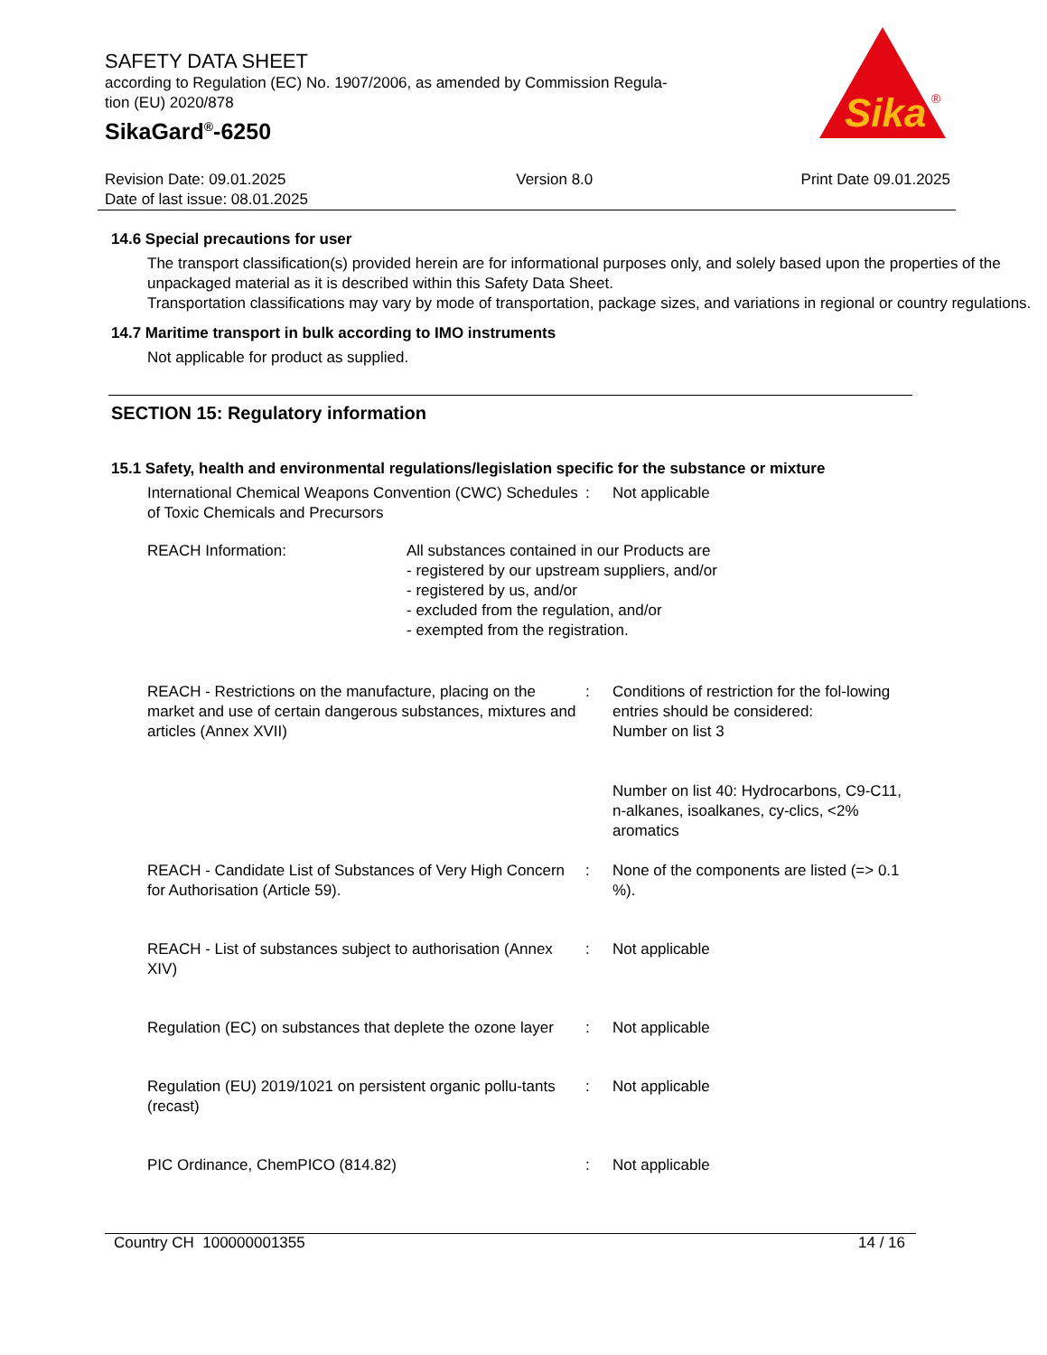Sika
®
SAFETY DATA SHEET
according to Regulation (EC) No. 1907/2006, as amended by Commission Regula-
tion (EU) 2020/878
SikaGard<sup>®</sup>-6250
Revision Date: 09.01.2025
Date of last issue: 08.01.2025
Version 8.0 Print Date 09.01.2025
14.6 Special precautions for user
The transport classification(s) provided herein are for informational purposes only, and solely based upon the properties of the unpackaged material as it is described within this Safety Data Sheet.
Transportation classifications may vary by mode of transportation, package sizes, and variations in regional or country regulations.
14.7 Maritime transport in bulk according to IMO instruments
Not applicable for product as supplied.
SECTION 15: Regulatory information
15.1 Safety, health and environmental regulations/legislation specific for the substance or mixture
International Chemical Weapons Convention (CWC) Schedules of Toxic Chemicals and Precursors
: Not applicable
REACH Information: All substances contained in our Products are
- registered by our upstream suppliers, and/or
- registered by us, and/or
- excluded from the regulation, and/or
- exempted from the registration.
REACH - Restrictions on the manufacture, placing on the market and use of certain dangerous substances, mixtures and articles (Annex XVII)
: Conditions of restriction for the fol-lowing entries should be considered:
Number on list 3
Number on list 40: Hydrocarbons, C9-C11, n-alkanes, isoalkanes, cy-clics, <2% aromatics
REACH - Candidate List of Substances of Very High Concern for Authorisation (Article 59).
: None of the components are listed (=> 0.1 %).
REACH - List of substances subject to authorisation (Annex XIV)
: Not applicable
Regulation (EC) on substances that deplete the ozone layer
: Not applicable
Regulation (EU) 2019/1021 on persistent organic pollu-tants (recast)
: Not applicable
PIC Ordinance, ChemPICO (814.82) : Not applicable
Country CH 100000001355 14 / 16